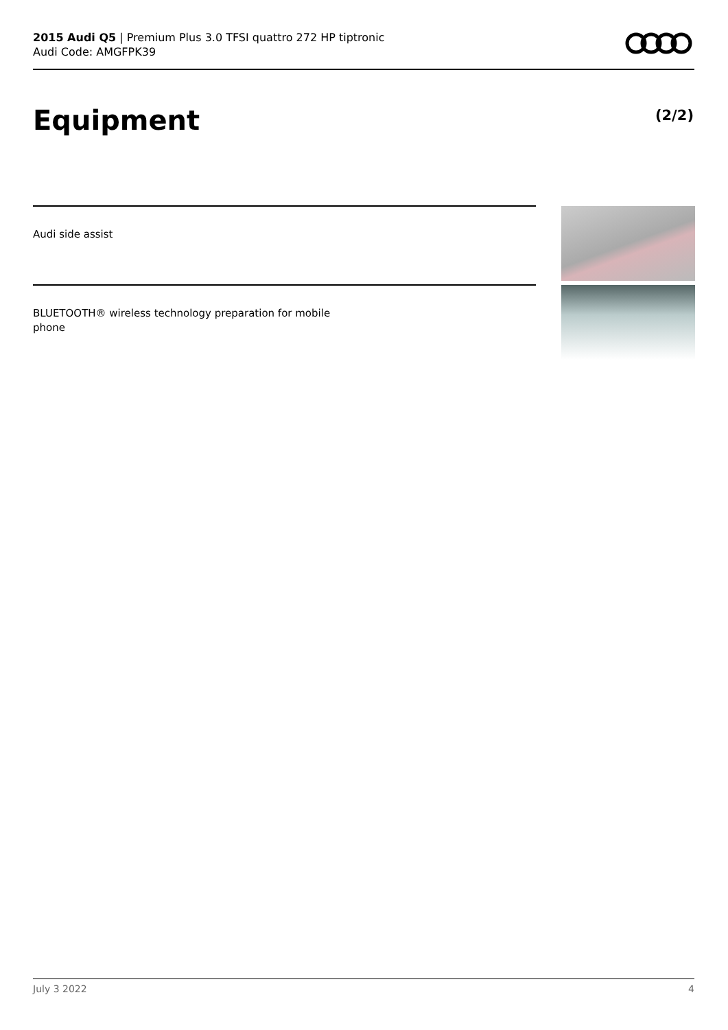2015 Audi Q5 | Premium Plus 3.0 TFSI quattro 272 HP tiptronic
Audi Code: AMGFPK39
Equipment (2/2)
Audi side assist
BLUETOOTH® wireless technology preparation for mobile phone
July 3 2022 4